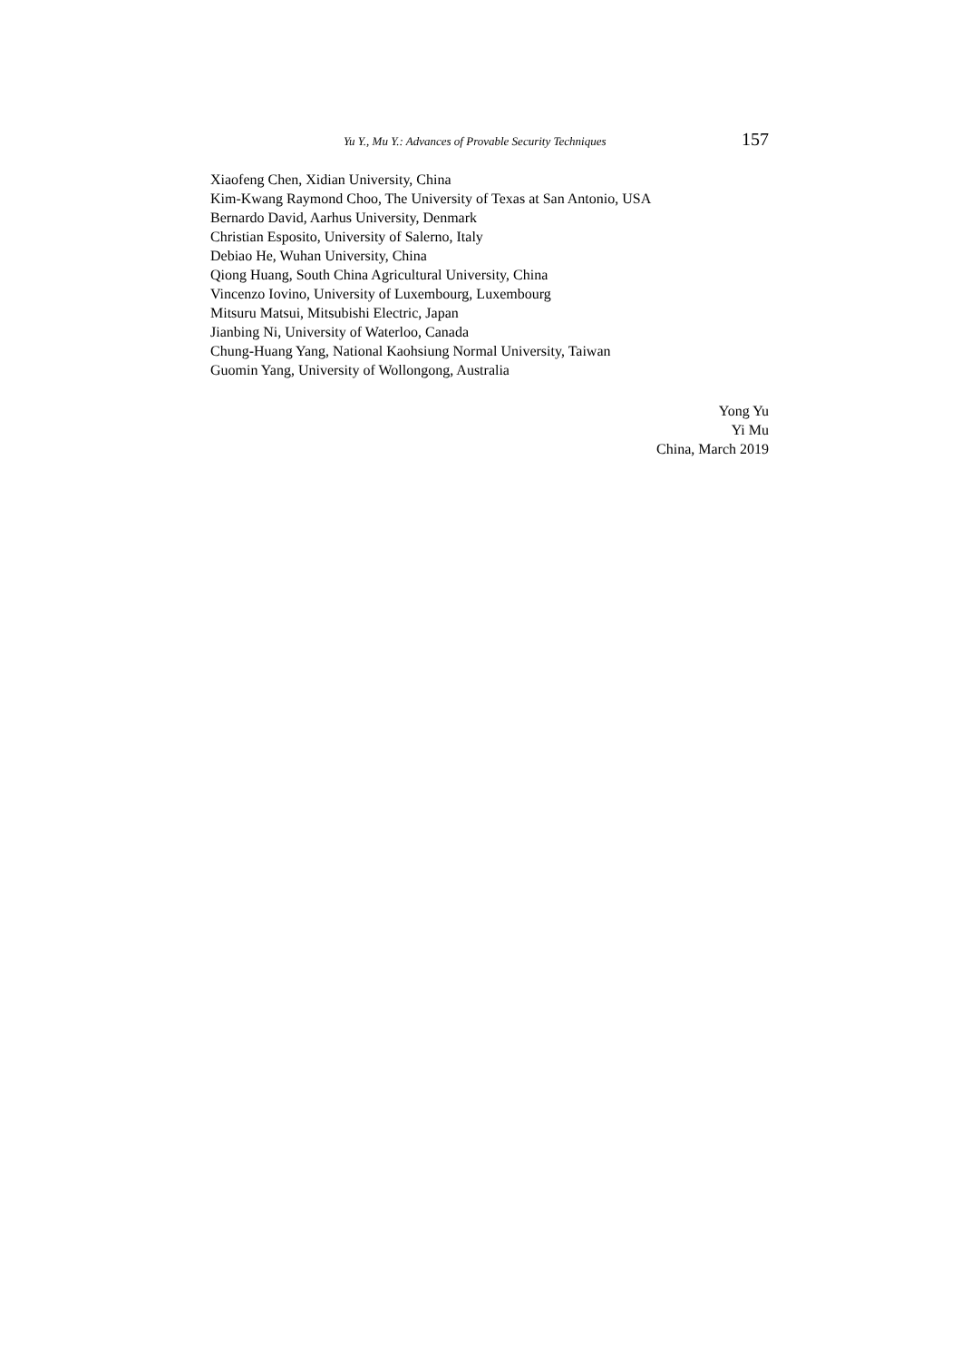Yu Y., Mu Y.: Advances of Provable Security Techniques 157
Xiaofeng Chen, Xidian University, China
Kim-Kwang Raymond Choo, The University of Texas at San Antonio, USA
Bernardo David, Aarhus University, Denmark
Christian Esposito, University of Salerno, Italy
Debiao He, Wuhan University, China
Qiong Huang, South China Agricultural University, China
Vincenzo Iovino, University of Luxembourg, Luxembourg
Mitsuru Matsui, Mitsubishi Electric, Japan
Jianbing Ni, University of Waterloo, Canada
Chung-Huang Yang, National Kaohsiung Normal University, Taiwan
Guomin Yang, University of Wollongong, Australia
Yong Yu
Yi Mu
China, March 2019